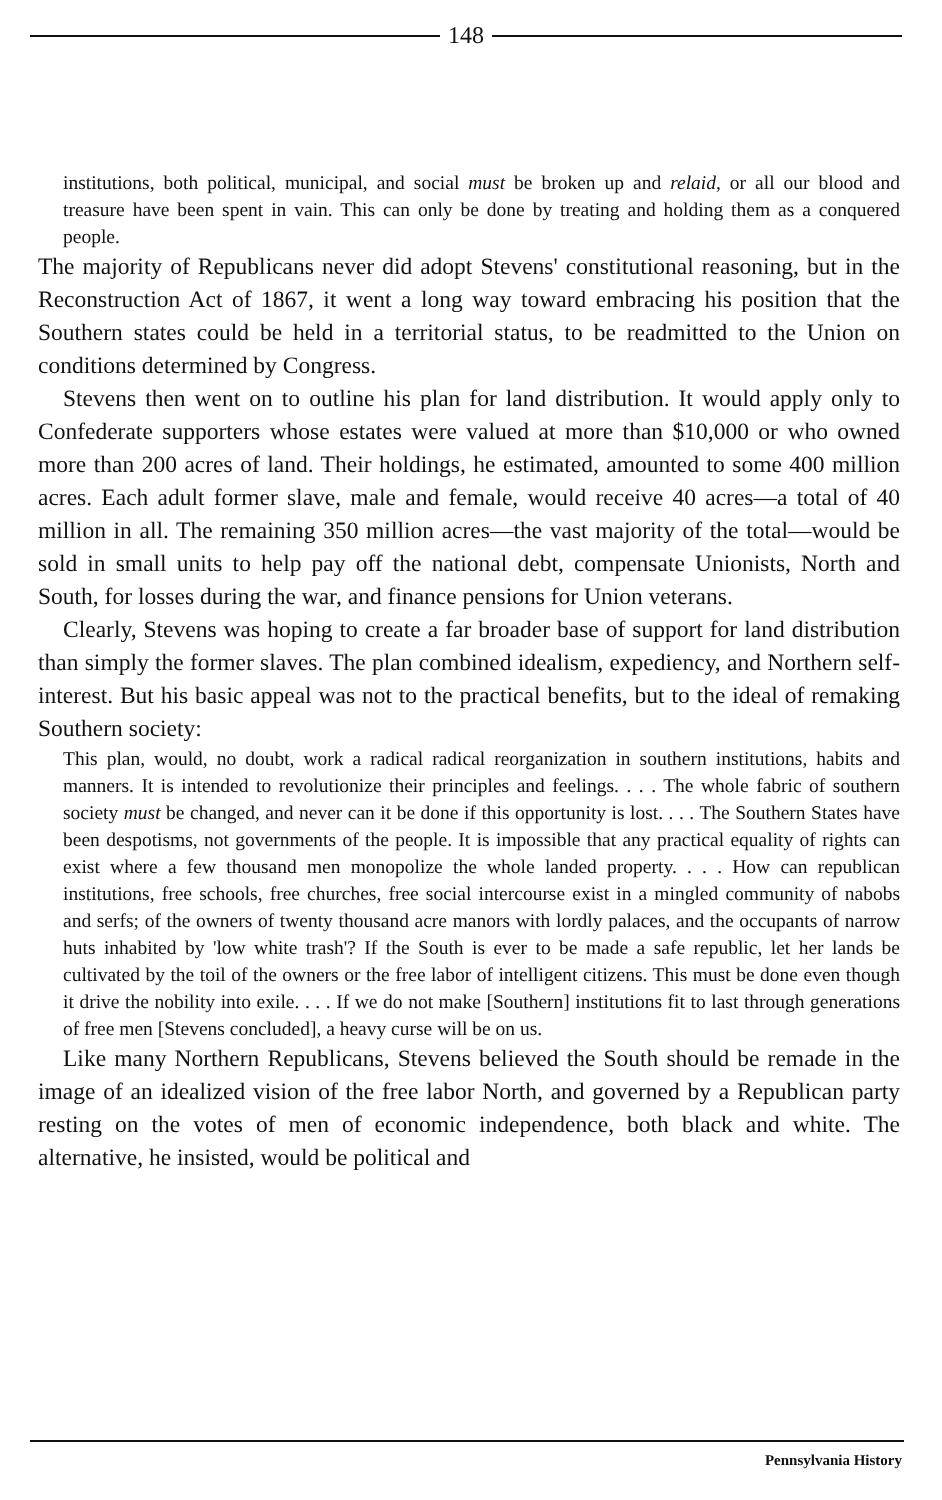148
institutions, both political, municipal, and social must be broken up and relaid, or all our blood and treasure have been spent in vain. This can only be done by treating and holding them as a conquered people.
The majority of Republicans never did adopt Stevens' constitutional reasoning, but in the Reconstruction Act of 1867, it went a long way toward embracing his position that the Southern states could be held in a territorial status, to be readmitted to the Union on conditions determined by Congress.
Stevens then went on to outline his plan for land distribution. It would apply only to Confederate supporters whose estates were valued at more than $10,000 or who owned more than 200 acres of land. Their holdings, he estimated, amounted to some 400 million acres. Each adult former slave, male and female, would receive 40 acres—a total of 40 million in all. The remaining 350 million acres—the vast majority of the total—would be sold in small units to help pay off the national debt, compensate Unionists, North and South, for losses during the war, and finance pensions for Union veterans.
Clearly, Stevens was hoping to create a far broader base of support for land distribution than simply the former slaves. The plan combined idealism, expediency, and Northern self-interest. But his basic appeal was not to the practical benefits, but to the ideal of remaking Southern society:
This plan, would, no doubt, work a radical radical reorganization in southern institutions, habits and manners. It is intended to revolutionize their principles and feelings. . . . The whole fabric of southern society must be changed, and never can it be done if this opportunity is lost. . . . The Southern States have been despotisms, not governments of the people. It is impossible that any practical equality of rights can exist where a few thousand men monopolize the whole landed property. . . . How can republican institutions, free schools, free churches, free social intercourse exist in a mingled community of nabobs and serfs; of the owners of twenty thousand acre manors with lordly palaces, and the occupants of narrow huts inhabited by 'low white trash'? If the South is ever to be made a safe republic, let her lands be cultivated by the toil of the owners or the free labor of intelligent citizens. This must be done even though it drive the nobility into exile. . . . If we do not make [Southern] institutions fit to last through generations of free men [Stevens concluded], a heavy curse will be on us.
Like many Northern Republicans, Stevens believed the South should be remade in the image of an idealized vision of the free labor North, and governed by a Republican party resting on the votes of men of economic independence, both black and white. The alternative, he insisted, would be political and
Pennsylvania History